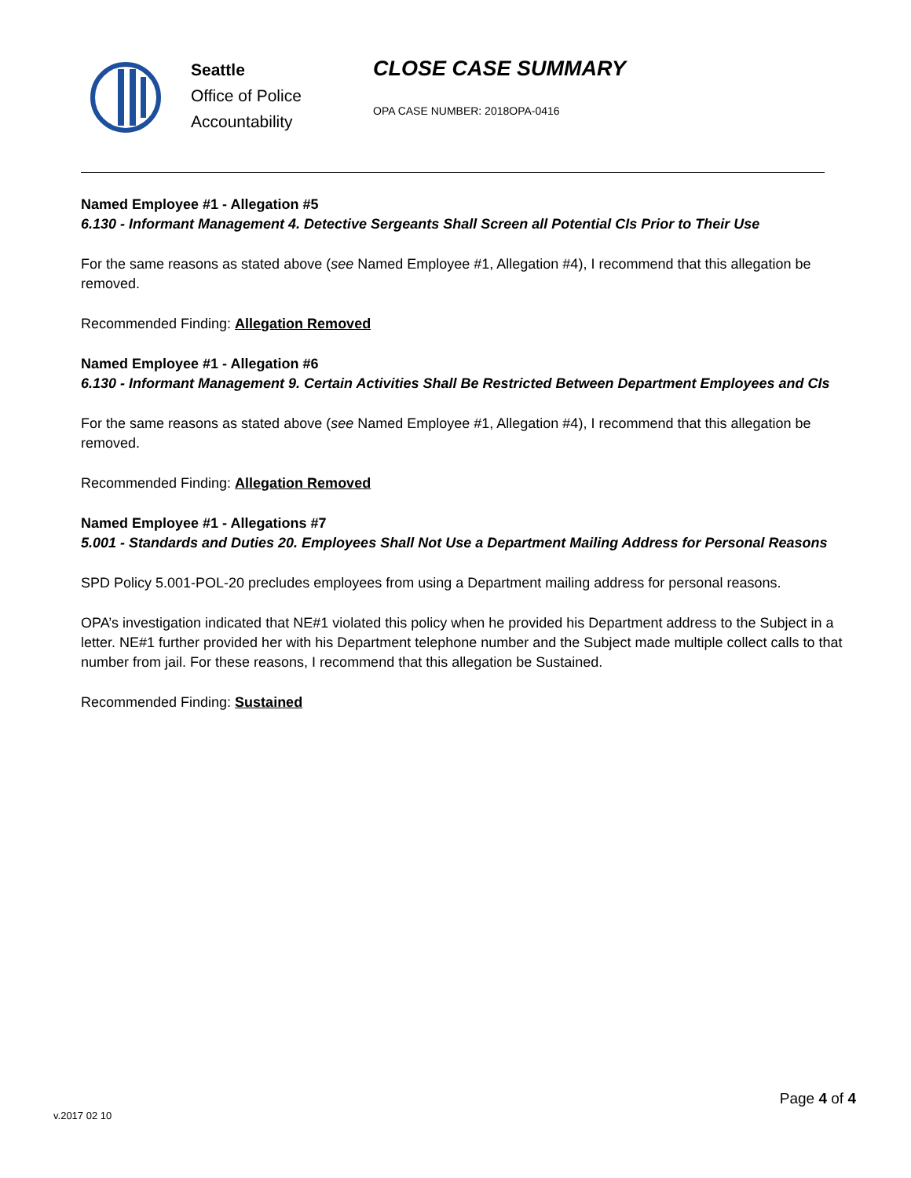Seattle
Office of Police
Accountability
CLOSE CASE SUMMARY
OPA CASE NUMBER: 2018OPA-0416
Named Employee #1 - Allegation #5
6.130 - Informant Management 4. Detective Sergeants Shall Screen all Potential CIs Prior to Their Use
For the same reasons as stated above (see Named Employee #1, Allegation #4), I recommend that this allegation be removed.
Recommended Finding: Allegation Removed
Named Employee #1 - Allegation #6
6.130 - Informant Management 9. Certain Activities Shall Be Restricted Between Department Employees and CIs
For the same reasons as stated above (see Named Employee #1, Allegation #4), I recommend that this allegation be removed.
Recommended Finding: Allegation Removed
Named Employee #1 - Allegations #7
5.001 - Standards and Duties 20. Employees Shall Not Use a Department Mailing Address for Personal Reasons
SPD Policy 5.001-POL-20 precludes employees from using a Department mailing address for personal reasons.
OPA’s investigation indicated that NE#1 violated this policy when he provided his Department address to the Subject in a letter. NE#1 further provided her with his Department telephone number and the Subject made multiple collect calls to that number from jail. For these reasons, I recommend that this allegation be Sustained.
Recommended Finding: Sustained
Page 4 of 4
v.2017 02 10